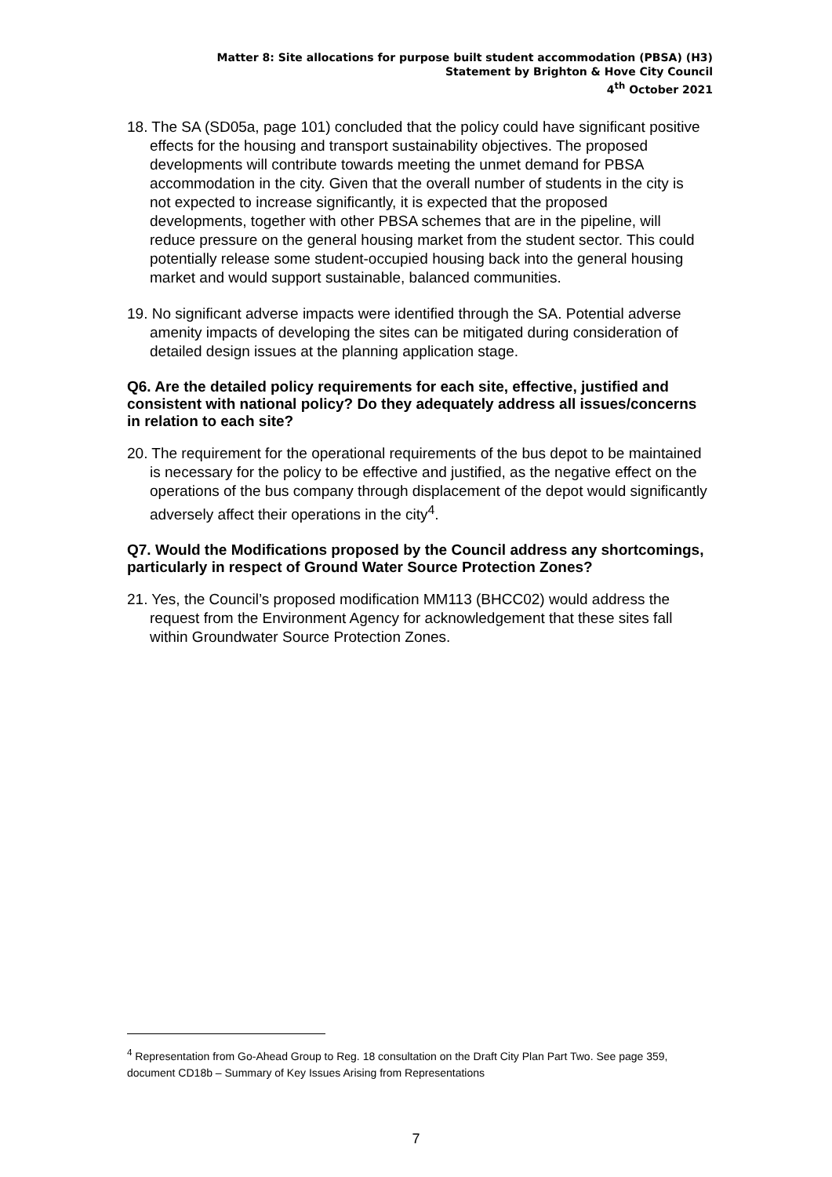Matter 8: Site allocations for purpose built student accommodation (PBSA) (H3)
Statement by Brighton & Hove City Council
4<sup>th</sup> October 2021
18. The SA (SD05a, page 101) concluded that the policy could have significant positive effects for the housing and transport sustainability objectives. The proposed developments will contribute towards meeting the unmet demand for PBSA accommodation in the city. Given that the overall number of students in the city is not expected to increase significantly, it is expected that the proposed developments, together with other PBSA schemes that are in the pipeline, will reduce pressure on the general housing market from the student sector. This could potentially release some student-occupied housing back into the general housing market and would support sustainable, balanced communities.
19. No significant adverse impacts were identified through the SA. Potential adverse amenity impacts of developing the sites can be mitigated during consideration of detailed design issues at the planning application stage.
Q6. Are the detailed policy requirements for each site, effective, justified and consistent with national policy? Do they adequately address all issues/concerns in relation to each site?
20. The requirement for the operational requirements of the bus depot to be maintained is necessary for the policy to be effective and justified, as the negative effect on the operations of the bus company through displacement of the depot would significantly adversely affect their operations in the city<sup>4</sup>.
Q7. Would the Modifications proposed by the Council address any shortcomings, particularly in respect of Ground Water Source Protection Zones?
21. Yes, the Council’s proposed modification MM113 (BHCC02) would address the request from the Environment Agency for acknowledgement that these sites fall within Groundwater Source Protection Zones.
<sup>4</sup> Representation from Go-Ahead Group to Reg. 18 consultation on the Draft City Plan Part Two. See page 359, document CD18b – Summary of Key Issues Arising from Representations
7